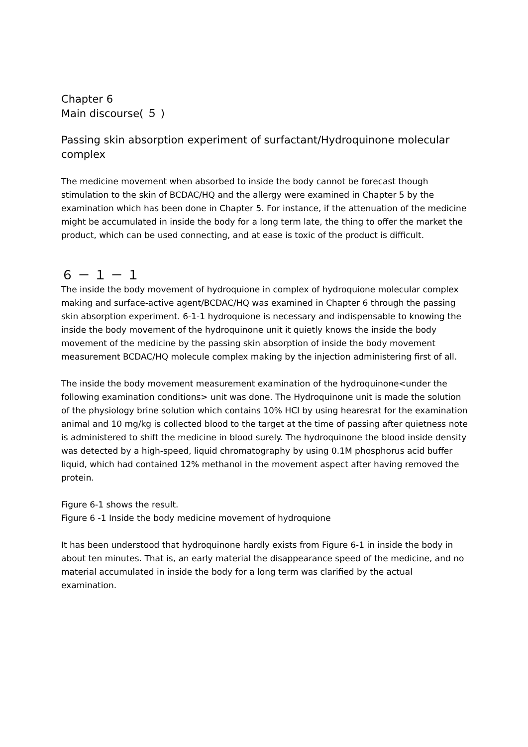Chapter 6
Main discourse( ５ )
Passing skin absorption experiment of surfactant/Hydroquinone molecular complex
The medicine movement when absorbed to inside the body cannot be forecast though stimulation to the skin of BCDAC/HQ and the allergy were examined in Chapter 5 by the examination which has been done in Chapter 5. For instance, if the attenuation of the medicine might be accumulated in inside the body for a long term late, the thing to offer the market the product, which can be used connecting, and at ease is toxic of the product is difficult.
６ － １ － １
The inside the body movement of hydroquione in complex of hydroquione molecular complex making and surface-active agent/BCDAC/HQ was examined in Chapter 6 through the passing skin absorption experiment. 6-1-1 hydroquione is necessary and indispensable to knowing the inside the body movement of the hydroquinone unit it quietly knows the inside the body movement of the medicine by the passing skin absorption of inside the body movement measurement BCDAC/HQ molecule complex making by the injection administering first of all.
The inside the body movement measurement examination of the hydroquinone<under the following examination conditions> unit was done. The Hydroquinone unit is made the solution of the physiology brine solution which contains 10% HCl by using hearesrat for the examination animal and 10 mg/kg is collected blood to the target at the time of passing after quietness note is administered to shift the medicine in blood surely. The hydroquinone the blood inside density was detected by a high-speed, liquid chromatography by using 0.1M phosphorus acid buffer liquid, which had contained 12% methanol in the movement aspect after having removed the protein.
Figure 6-1 shows the result.
Figure 6 -1 Inside the body medicine movement of hydroquione
It has been understood that hydroquinone hardly exists from Figure 6-1 in inside the body in about ten minutes. That is, an early material the disappearance speed of the medicine, and no material accumulated in inside the body for a long term was clarified by the actual examination.